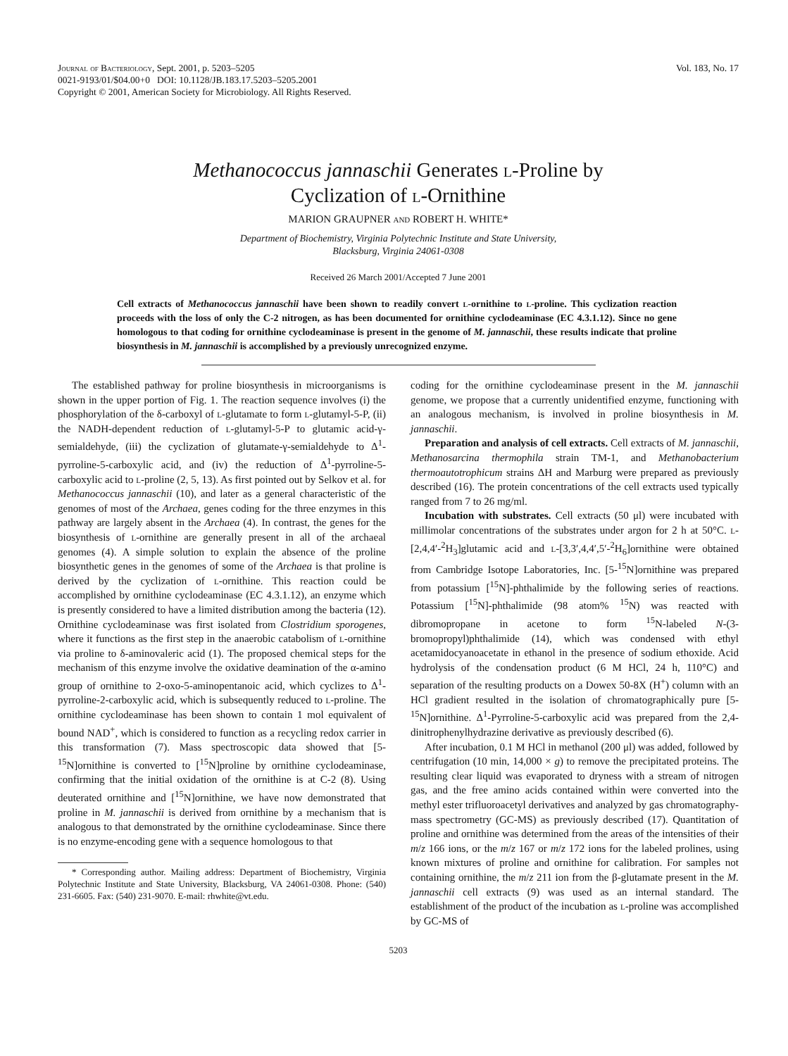Journal of Bacteriology, Sept. 2001, p. 5203–5205
0021-9193/01/$04.00+0 DOI: 10.1128/JB.183.17.5203–5205.2001
Copyright © 2001, American Society for Microbiology. All Rights Reserved.
Vol. 183, No. 17
Methanococcus jannaschii Generates l-Proline by
Cyclization of l-Ornithine
MARION GRAUPNER and ROBERT H. WHITE*
Department of Biochemistry, Virginia Polytechnic Institute and State University,
Blacksburg, Virginia 24061-0308
Received 26 March 2001/Accepted 7 June 2001
Cell extracts of Methanococcus jannaschii have been shown to readily convert l-ornithine to l-proline. This cyclization reaction proceeds with the loss of only the C-2 nitrogen, as has been documented for ornithine cyclodeaminase (EC 4.3.1.12). Since no gene homologous to that coding for ornithine cyclodeaminase is present in the genome of M. jannaschii, these results indicate that proline biosynthesis in M. jannaschii is accomplished by a previously unrecognized enzyme.
The established pathway for proline biosynthesis in microorganisms is shown in the upper portion of Fig. 1. The reaction sequence involves (i) the phosphorylation of the δ-carboxyl of l-glutamate to form l-glutamyl-5-P, (ii) the NADH-dependent reduction of l-glutamyl-5-P to glutamic acid-γ-semialdehyde, (iii) the cyclization of glutamate-γ-semialdehyde to Δ<sup>1</sup>-pyrroline-5-carboxylic acid, and (iv) the reduction of Δ<sup>1</sup>-pyrroline-5-carboxylic acid to l-proline (2, 5, 13). As first pointed out by Selkov et al. for Methanococcus jannaschii (10), and later as a general characteristic of the genomes of most of the Archaea, genes coding for the three enzymes in this pathway are largely absent in the Archaea (4). In contrast, the genes for the biosynthesis of l-ornithine are generally present in all of the archaeal genomes (4). A simple solution to explain the absence of the proline biosynthetic genes in the genomes of some of the Archaea is that proline is derived by the cyclization of l-ornithine. This reaction could be accomplished by ornithine cyclodeaminase (EC 4.3.1.12), an enzyme which is presently considered to have a limited distribution among the bacteria (12). Ornithine cyclodeaminase was first isolated from Clostridium sporogenes, where it functions as the first step in the anaerobic catabolism of l-ornithine via proline to δ-aminovaleric acid (1). The proposed chemical steps for the mechanism of this enzyme involve the oxidative deamination of the α-amino group of ornithine to 2-oxo-5-aminopentanoic acid, which cyclizes to Δ<sup>1</sup>-pyrroline-2-carboxylic acid, which is subsequently reduced to l-proline. The ornithine cyclodeaminase has been shown to contain 1 mol equivalent of bound NAD<sup>+</sup>, which is considered to function as a recycling redox carrier in this transformation (7). Mass spectroscopic data showed that [5-<sup>15</sup>N]ornithine is converted to [<sup>15</sup>N]proline by ornithine cyclodeaminase, confirming that the initial oxidation of the ornithine is at C-2 (8). Using deuterated ornithine and [<sup>15</sup>N]ornithine, we have now demonstrated that proline in M. jannaschii is derived from ornithine by a mechanism that is analogous to that demonstrated by the ornithine cyclodeaminase. Since there is no enzyme-encoding gene with a sequence homologous to that
* Corresponding author. Mailing address: Department of Biochemistry, Virginia Polytechnic Institute and State University, Blacksburg, VA 24061-0308. Phone: (540) 231-6605. Fax: (540) 231-9070. E-mail: rhwhite@vt.edu.
coding for the ornithine cyclodeaminase present in the M. jannaschii genome, we propose that a currently unidentified enzyme, functioning with an analogous mechanism, is involved in proline biosynthesis in M. jannaschii.
Preparation and analysis of cell extracts. Cell extracts of M. jannaschii, Methanosarcina thermophila strain TM-1, and Methanobacterium thermoautotrophicum strains ΔH and Marburg were prepared as previously described (16). The protein concentrations of the cell extracts used typically ranged from 7 to 26 mg/ml.
Incubation with substrates. Cell extracts (50 μl) were incubated with millimolar concentrations of the substrates under argon for 2 h at 50°C. l-[2,4,4′-<sup>2</sup>H<sub>3</sub>]glutamic acid and l-[3,3′,4,4′,5′-<sup>2</sup>H<sub>6</sub>]ornithine were obtained from Cambridge Isotope Laboratories, Inc. [5-<sup>15</sup>N]ornithine was prepared from potassium [<sup>15</sup>N]-phthalimide by the following series of reactions. Potassium [<sup>15</sup>N]-phthalimide (98 atom% <sup>15</sup>N) was reacted with dibromopropane in acetone to form <sup>15</sup>N-labeled N-(3-bromopropyl)phthalimide (14), which was condensed with ethyl acetamidocyanoacetate in ethanol in the presence of sodium ethoxide. Acid hydrolysis of the condensation product (6 M HCl, 24 h, 110°C) and separation of the resulting products on a Dowex 50-8X (H<sup>+</sup>) column with an HCl gradient resulted in the isolation of chromatographically pure [5-<sup>15</sup>N]ornithine. Δ<sup>1</sup>-Pyrroline-5-carboxylic acid was prepared from the 2,4-dinitrophenylhydrazine derivative as previously described (6).
After incubation, 0.1 M HCl in methanol (200 μl) was added, followed by centrifugation (10 min, 14,000 × g) to remove the precipitated proteins. The resulting clear liquid was evaporated to dryness with a stream of nitrogen gas, and the free amino acids contained within were converted into the methyl ester trifluoroacetyl derivatives and analyzed by gas chromatography-mass spectrometry (GC-MS) as previously described (17). Quantitation of proline and ornithine was determined from the areas of the intensities of their m/z 166 ions, or the m/z 167 or m/z 172 ions for the labeled prolines, using known mixtures of proline and ornithine for calibration. For samples not containing ornithine, the m/z 211 ion from the β-glutamate present in the M. jannaschii cell extracts (9) was used as an internal standard. The establishment of the product of the incubation as l-proline was accomplished by GC-MS of
5203